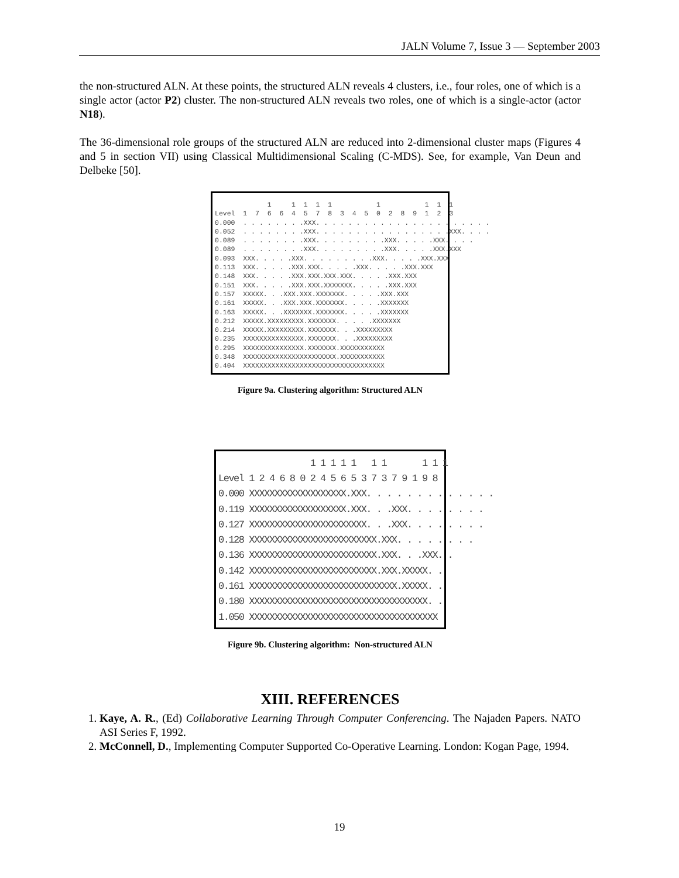JALN Volume 7, Issue 3 — September 2003
the non-structured ALN. At these points, the structured ALN reveals 4 clusters, i.e., four roles, one of which is a single actor (actor P2) cluster. The non-structured ALN reveals two roles, one of which is a single-actor (actor N18).
The 36-dimensional role groups of the structured ALN are reduced into 2-dimensional cluster maps (Figures 4 and 5 in section VII) using Classical Multidimensional Scaling (C-MDS). See, for example, Van Deun and Delbeke [50].
1 1 1 1 1 1 1 1 1 Level 1 7 6 6 4 5 7 8 3 4 5 0 2 8 9 1 2 3 0.000 . . . . . . . .XXX. . . . . . . . . . . . . . . . . . . . . . 0.052 . . . . . . . .XXX. . . . . . . . . . . . . . . . .XXX. . . . 0.089 . . . . . . . .XXX. . . . . . . . .XXX. . . . .XXX. . . . 0.089 . . . . . . . .XXX. . . . . . . . .XXX. . . . .XXX.XXX 0.093 XXX. . . . .XXX. . . . . . . . .XXX. . . . .XXX.XXX 0.113 XXX. . . . .XXX.XXX. . . . .XXX. . . . .XXX.XXX 0.148 XXX. . . . .XXX.XXX.XXX.XXX. . . . .XXX.XXX 0.151 XXX. . . . .XXX.XXX.XXXXXXX. . . . .XXX.XXX 0.157 XXXXX. . .XXX.XXX.XXXXXXX. . . . .XXX.XXX 0.161 XXXXX. . .XXX.XXX.XXXXXXX. . . . .XXXXXXX 0.163 XXXXX. . .XXXXXXX.XXXXXXX. . . . .XXXXXXX 0.212 XXXXX.XXXXXXXXX.XXXXXXX. . . . .XXXXXXX 0.214 XXXXX.XXXXXXXXX.XXXXXXX. . .XXXXXXXXX 0.235 XXXXXXXXXXXXXXX.XXXXXXX. . .XXXXXXXXX 0.295 XXXXXXXXXXXXXXX.XXXXXXX.XXXXXXXXXXX 0.348 XXXXXXXXXXXXXXXXXXXXXXX.XXXXXXXXXXX 0.404 XXXXXXXXXXXXXXXXXXXXXXXXXXXXXXXXXXX
Figure 9a. Clustering algorithm: Structured ALN
1 1 1 1 1 1 1 1 1 1 Level 1 2 4 6 8 0 2 4 5 6 5 3 7 3 7 9 1 9 8 0.000 XXXXXXXXXXXXXXXXXXX.XXX. . . . . . . . . . . . . 0.119 XXXXXXXXXXXXXXXXXXX.XXX. . .XXX. . . . . . . . 0.127 XXXXXXXXXXXXXXXXXXXXXXX. . .XXX. . . . . . . . 0.128 XXXXXXXXXXXXXXXXXXXXXXXXX.XXX. . . . . . . . 0.136 XXXXXXXXXXXXXXXXXXXXXXXXX.XXX. . .XXX. . 0.142 XXXXXXXXXXXXXXXXXXXXXXXXX.XXX.XXXXX. . 0.161 XXXXXXXXXXXXXXXXXXXXXXXXXXXXX.XXXXX. . 0.180 XXXXXXXXXXXXXXXXXXXXXXXXXXXXXXXXXXX. . 1.050 XXXXXXXXXXXXXXXXXXXXXXXXXXXXXXXXXXXXX
Figure 9b. Clustering algorithm: Non-structured ALN
XIII. REFERENCES
1. Kaye, A. R., (Ed) Collaborative Learning Through Computer Conferencing. The Najaden Papers. NATO ASI Series F, 1992.
2. McConnell, D., Implementing Computer Supported Co-Operative Learning. London: Kogan Page, 1994.
19